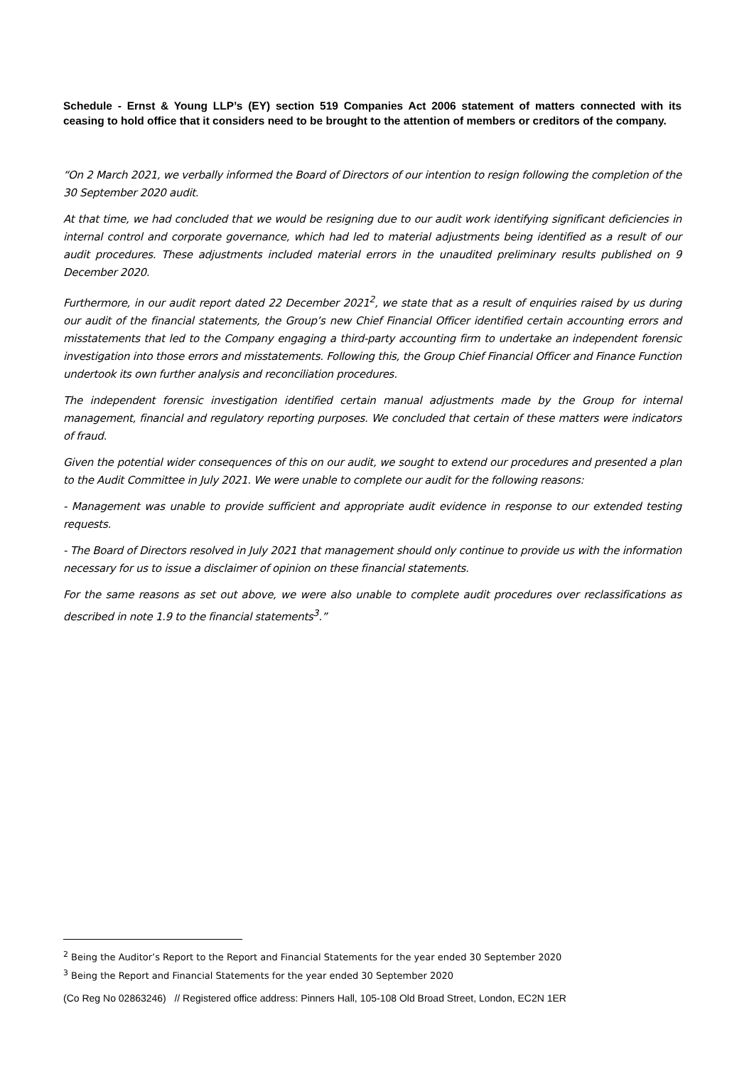Schedule - Ernst & Young LLP’s (EY) section 519 Companies Act 2006 statement of matters connected with its ceasing to hold office that it considers need to be brought to the attention of members or creditors of the company.
“On 2 March 2021, we verbally informed the Board of Directors of our intention to resign following the completion of the 30 September 2020 audit.
At that time, we had concluded that we would be resigning due to our audit work identifying significant deficiencies in internal control and corporate governance, which had led to material adjustments being identified as a result of our audit procedures. These adjustments included material errors in the unaudited preliminary results published on 9 December 2020.
Furthermore, in our audit report dated 22 December 2021<sup>2</sup>, we state that as a result of enquiries raised by us during our audit of the financial statements, the Group’s new Chief Financial Officer identified certain accounting errors and misstatements that led to the Company engaging a third-party accounting firm to undertake an independent forensic investigation into those errors and misstatements. Following this, the Group Chief Financial Officer and Finance Function undertook its own further analysis and reconciliation procedures.
The independent forensic investigation identified certain manual adjustments made by the Group for internal management, financial and regulatory reporting purposes. We concluded that certain of these matters were indicators of fraud.
Given the potential wider consequences of this on our audit, we sought to extend our procedures and presented a plan to the Audit Committee in July 2021. We were unable to complete our audit for the following reasons:
- Management was unable to provide sufficient and appropriate audit evidence in response to our extended testing requests.
- The Board of Directors resolved in July 2021 that management should only continue to provide us with the information necessary for us to issue a disclaimer of opinion on these financial statements.
For the same reasons as set out above, we were also unable to complete audit procedures over reclassifications as described in note 1.9 to the financial statements<sup>3</sup>.”
<sup>2</sup> Being the Auditor’s Report to the Report and Financial Statements for the year ended 30 September 2020
<sup>3</sup> Being the Report and Financial Statements for the year ended 30 September 2020
(Co Reg No 02863246) // Registered office address: Pinners Hall, 105-108 Old Broad Street, London, EC2N 1ER